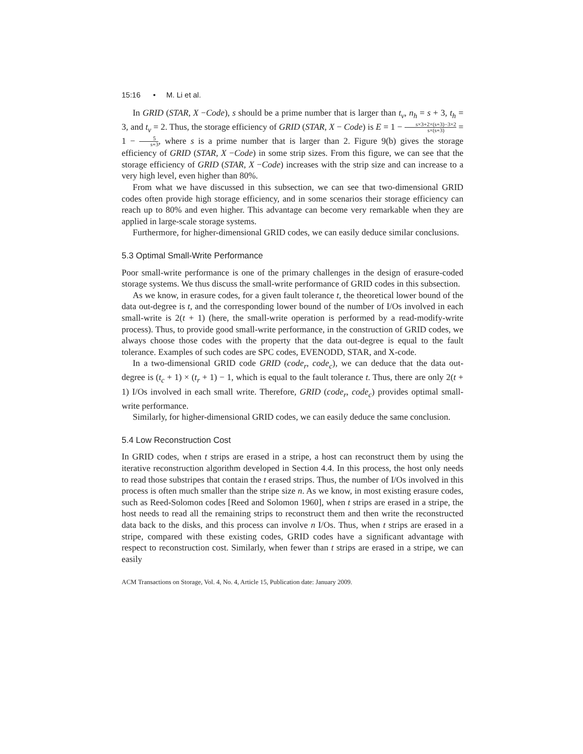15:16 • M. Li et al.
In GRID (STAR, X −Code), s should be a prime number that is larger than t<sub>v</sub>, n<sub>h</sub> = s + 3, t<sub>h</sub> = 3, and t<sub>v</sub> = 2. Thus, the storage efficiency of GRID (STAR, X − Code) is E = 1 − s×3+2×(s+3)−3×2 s×(s+3) = 1 − 5 s+3, where s is a prime number that is larger than 2. Figure 9(b) gives the storage efficiency of GRID (STAR, X −Code) in some strip sizes. From this figure, we can see that the storage efficiency of GRID (STAR, X −Code) increases with the strip size and can increase to a very high level, even higher than 80%.
From what we have discussed in this subsection, we can see that two-dimensional GRID codes often provide high storage efficiency, and in some scenarios their storage efficiency can reach up to 80% and even higher. This advantage can become very remarkable when they are applied in large-scale storage systems.
Furthermore, for higher-dimensional GRID codes, we can easily deduce similar conclusions.
5.3 Optimal Small-Write Performance
Poor small-write performance is one of the primary challenges in the design of erasure-coded storage systems. We thus discuss the small-write performance of GRID codes in this subsection.
As we know, in erasure codes, for a given fault tolerance t, the theoretical lower bound of the data out-degree is t, and the corresponding lower bound of the number of I/Os involved in each small-write is 2(t + 1) (here, the small-write operation is performed by a read-modify-write process). Thus, to provide good small-write performance, in the construction of GRID codes, we always choose those codes with the property that the data out-degree is equal to the fault tolerance. Examples of such codes are SPC codes, EVENODD, STAR, and X-code.
In a two-dimensional GRID code GRID (code<sub>r</sub>, code<sub>c</sub>), we can deduce that the data out-degree is (t<sub>c</sub> + 1) × (t<sub>r</sub> + 1) − 1, which is equal to the fault tolerance t. Thus, there are only 2(t + 1) I/Os involved in each small write. Therefore, GRID (code<sub>r</sub>, code<sub>c</sub>) provides optimal small-write performance.
Similarly, for higher-dimensional GRID codes, we can easily deduce the same conclusion.
5.4 Low Reconstruction Cost
In GRID codes, when t strips are erased in a stripe, a host can reconstruct them by using the iterative reconstruction algorithm developed in Section 4.4. In this process, the host only needs to read those substripes that contain the t erased strips. Thus, the number of I/Os involved in this process is often much smaller than the stripe size n. As we know, in most existing erasure codes, such as Reed-Solomon codes [Reed and Solomon 1960], when t strips are erased in a stripe, the host needs to read all the remaining strips to reconstruct them and then write the reconstructed data back to the disks, and this process can involve n I/Os. Thus, when t strips are erased in a stripe, compared with these existing codes, GRID codes have a significant advantage with respect to reconstruction cost. Similarly, when fewer than t strips are erased in a stripe, we can easily
ACM Transactions on Storage, Vol. 4, No. 4, Article 15, Publication date: January 2009.